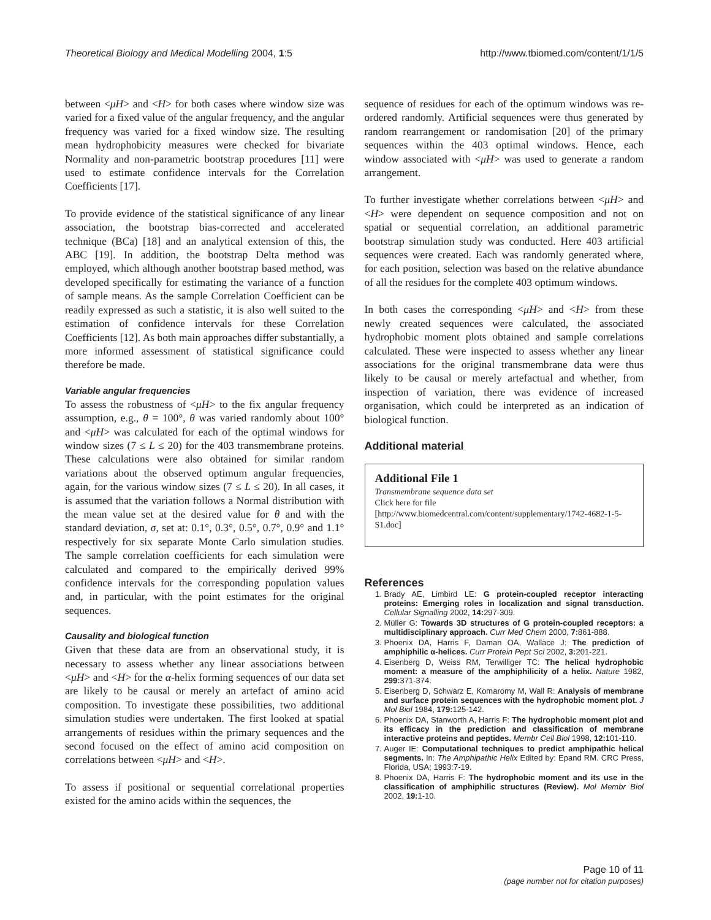Theoretical Biology and Medical Modelling 2004, 1:5 http://www.tbiomed.com/content/1/1/5
between <μH> and <H> for both cases where window size was varied for a fixed value of the angular frequency, and the angular frequency was varied for a fixed window size. The resulting mean hydrophobicity measures were checked for bivariate Normality and non-parametric bootstrap procedures [11] were used to estimate confidence intervals for the Correlation Coefficients [17].
To provide evidence of the statistical significance of any linear association, the bootstrap bias-corrected and accelerated technique (BCa) [18] and an analytical extension of this, the ABC [19]. In addition, the bootstrap Delta method was employed, which although another bootstrap based method, was developed specifically for estimating the variance of a function of sample means. As the sample Correlation Coefficient can be readily expressed as such a statistic, it is also well suited to the estimation of confidence intervals for these Correlation Coefficients [12]. As both main approaches differ substantially, a more informed assessment of statistical significance could therefore be made.
Variable angular frequencies
To assess the robustness of <μH> to the fix angular frequency assumption, e.g., θ = 100°, θ was varied randomly about 100° and <μH> was calculated for each of the optimal windows for window sizes (7 ≤ L ≤ 20) for the 403 transmembrane proteins. These calculations were also obtained for similar random variations about the observed optimum angular frequencies, again, for the various window sizes (7 ≤ L ≤ 20). In all cases, it is assumed that the variation follows a Normal distribution with the mean value set at the desired value for θ and with the standard deviation, σ, set at: 0.1°, 0.3°, 0.5°, 0.7°, 0.9° and 1.1° respectively for six separate Monte Carlo simulation studies. The sample correlation coefficients for each simulation were calculated and compared to the empirically derived 99% confidence intervals for the corresponding population values and, in particular, with the point estimates for the original sequences.
Causality and biological function
Given that these data are from an observational study, it is necessary to assess whether any linear associations between <μH> and <H> for the α-helix forming sequences of our data set are likely to be causal or merely an artefact of amino acid composition. To investigate these possibilities, two additional simulation studies were undertaken. The first looked at spatial arrangements of residues within the primary sequences and the second focused on the effect of amino acid composition on correlations between <μH> and <H>.
To assess if positional or sequential correlational properties existed for the amino acids within the sequences, the
sequence of residues for each of the optimum windows was re-ordered randomly. Artificial sequences were thus generated by random rearrangement or randomisation [20] of the primary sequences within the 403 optimal windows. Hence, each window associated with <μH> was used to generate a random arrangement.
To further investigate whether correlations between <μH> and <H> were dependent on sequence composition and not on spatial or sequential correlation, an additional parametric bootstrap simulation study was conducted. Here 403 artificial sequences were created. Each was randomly generated where, for each position, selection was based on the relative abundance of all the residues for the complete 403 optimum windows.
In both cases the corresponding <μH> and <H> from these newly created sequences were calculated, the associated hydrophobic moment plots obtained and sample correlations calculated. These were inspected to assess whether any linear associations for the original transmembrane data were thus likely to be causal or merely artefactual and whether, from inspection of variation, there was evidence of increased organisation, which could be interpreted as an indication of biological function.
Additional material
Additional File 1
Transmembrane sequence data set
Click here for file
[http://www.biomedcentral.com/content/supplementary/1742-4682-1-5-S1.doc]
References
1. Brady AE, Limbird LE: G protein-coupled receptor interacting proteins: Emerging roles in localization and signal transduction. Cellular Signalling 2002, 14: 297-309.
2. Müller G: Towards 3D structures of G protein-coupled receptors: a multidisciplinary approach. Curr Med Chem 2000, 7: 861-888.
3. Phoenix DA, Harris F, Daman OA, Wallace J: The prediction of amphiphilic α-helices. Curr Protein Pept Sci 2002, 3: 201-221.
4. Eisenberg D, Weiss RM, Terwilliger TC: The helical hydrophobic moment: a measure of the amphiphilicity of a helix. Nature 1982, 299: 371-374.
5. Eisenberg D, Schwarz E, Komaromy M, Wall R: Analysis of membrane and surface protein sequences with the hydrophobic moment plot. J Mol Biol 1984, 179: 125-142.
6. Phoenix DA, Stanworth A, Harris F: The hydrophobic moment plot and its efficacy in the prediction and classification of membrane interactive proteins and peptides. Membr Cell Biol 1998, 12: 101-110.
7. Auger IE: Computational techniques to predict amphipathic helical segments. In: The Amphipathic Helix Edited by: Epand RM. CRC Press, Florida, USA; 1993:7-19.
8. Phoenix DA, Harris F: The hydrophobic moment and its use in the classification of amphiphilic structures (Review). Mol Membr Biol 2002, 19: 1-10.
Page 10 of 11
(page number not for citation purposes)